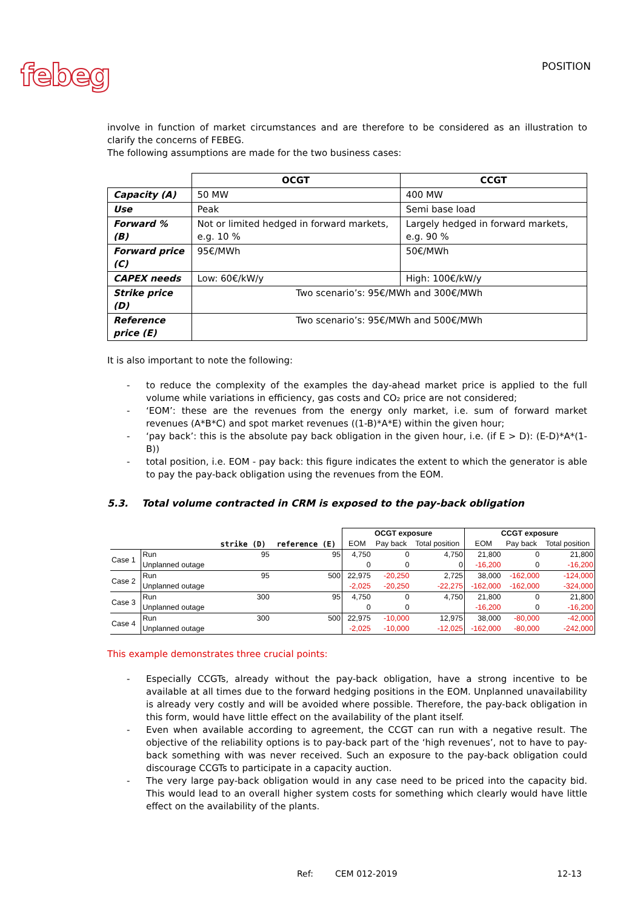febeg
POSITION
involve in function of market circumstances and are therefore to be considered as an illustration to clarify the concerns of FEBEG.
The following assumptions are made for the two business cases:
| | OCGT | CCGT |
| --- | --- | --- |
| Capacity (A) | 50 MW | 400 MW |
| Use | Peak | Semi base load |
| Forward % (B) | Not or limited hedged in forward markets, e.g. 10 % | Largely hedged in forward markets, e.g. 90 % |
| Forward price (C) | 95€/MWh | 50€/MWh |
| CAPEX needs | Low: 60€/kW/y | High: 100€/kW/y |
| Strike price (D) | Two scenario’s: 95€/MWh and 300€/MWh | |
| Reference price (E) | Two scenario’s: 95€/MWh and 500€/MWh | |
It is also important to note the following:
- to reduce the complexity of the examples the day-ahead market price is applied to the full volume while variations in efficiency, gas costs and CO₂ price are not considered;
- ‘EOM’: these are the revenues from the energy only market, i.e. sum of forward market revenues (A*B*C) and spot market revenues ((1-B)*A*E) within the given hour;
- ‘pay back’: this is the absolute pay back obligation in the given hour, i.e. (if E > D): (E-D)*A*(1-B))
- total position, i.e. EOM - pay back: this figure indicates the extent to which the generator is able to pay the pay-back obligation using the revenues from the EOM.
5.3. Total volume contracted in CRM is exposed to the pay-back obligation
| | | | | OCGT exposure | | | CCGT exposure | | |
| | | strike (D) | reference (E) | EOM | Pay back | Total position | EOM | Pay back | Total position |
| Case 1 | Run | 95 | 95 | 4,750 | 0 | 4,750 | 21,800 | 0 | 21,800 |
| | Unplanned outage | | | 0 | 0 | 0 | -16,200 | 0 | -16,200 |
| Case 2 | Run | 95 | 500 | 22,975 | -20,250 | 2,725 | 38,000 | -162,000 | -124,000 |
| | Unplanned outage | | | -2,025 | -20,250 | -22,275 | -162,000 | -162,000 | -324,000 |
| Case 3 | Run | 300 | 95 | 4,750 | 0 | 4,750 | 21,800 | 0 | 21,800 |
| | Unplanned outage | | | 0 | 0 | | -16,200 | 0 | -16,200 |
| Case 4 | Run | 300 | 500 | 22,975 | -10,000 | 12,975 | 38,000 | -80,000 | -42,000 |
| | Unplanned outage | | | -2,025 | -10,000 | -12,025 | -162,000 | -80,000 | -242,000 |
This example demonstrates three crucial points:
- Especially CCGTs, already without the pay-back obligation, have a strong incentive to be available at all times due to the forward hedging positions in the EOM. Unplanned unavailability is already very costly and will be avoided where possible. Therefore, the pay-back obligation in this form, would have little effect on the availability of the plant itself.
- Even when available according to agreement, the CCGT can run with a negative result. The objective of the reliability options is to pay-back part of the ‘high revenues’, not to have to pay-back something with was never received. Such an exposure to the pay-back obligation could discourage CCGTs to participate in a capacity auction.
- The very large pay-back obligation would in any case need to be priced into the capacity bid. This would lead to an overall higher system costs for something which clearly would have little effect on the availability of the plants.
Ref: CEM 012-2019 12-13